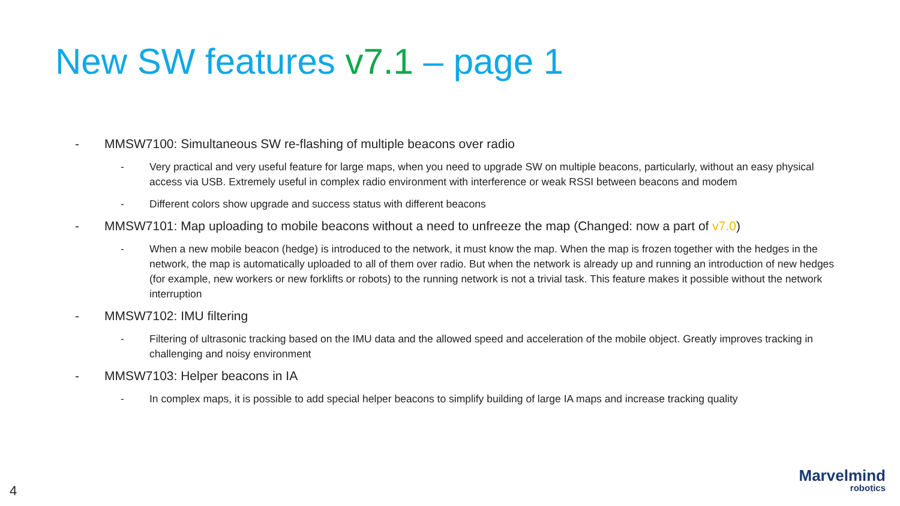New SW features v7.1 – page 1
- MMSW7100: Simultaneous SW re-flashing of multiple beacons over radio
- Very practical and very useful feature for large maps, when you need to upgrade SW on multiple beacons, particularly, without an easy physical access via USB. Extremely useful in complex radio environment with interference or weak RSSI between beacons and modem
- Different colors show upgrade and success status with different beacons
- MMSW7101: Map uploading to mobile beacons without a need to unfreeze the map (Changed: now a part of v7.0)
- When a new mobile beacon (hedge) is introduced to the network, it must know the map. When the map is frozen together with the hedges in the network, the map is automatically uploaded to all of them over radio. But when the network is already up and running an introduction of new hedges (for example, new workers or new forklifts or robots) to the running network is not a trivial task. This feature makes it possible without the network interruption
- MMSW7102: IMU filtering
- Filtering of ultrasonic tracking based on the IMU data and the allowed speed and acceleration of the mobile object. Greatly improves tracking in challenging and noisy environment
- MMSW7103: Helper beacons in IA
- In complex maps, it is possible to add special helper beacons to simplify building of large IA maps and increase tracking quality
4
Marvelmind
robotics